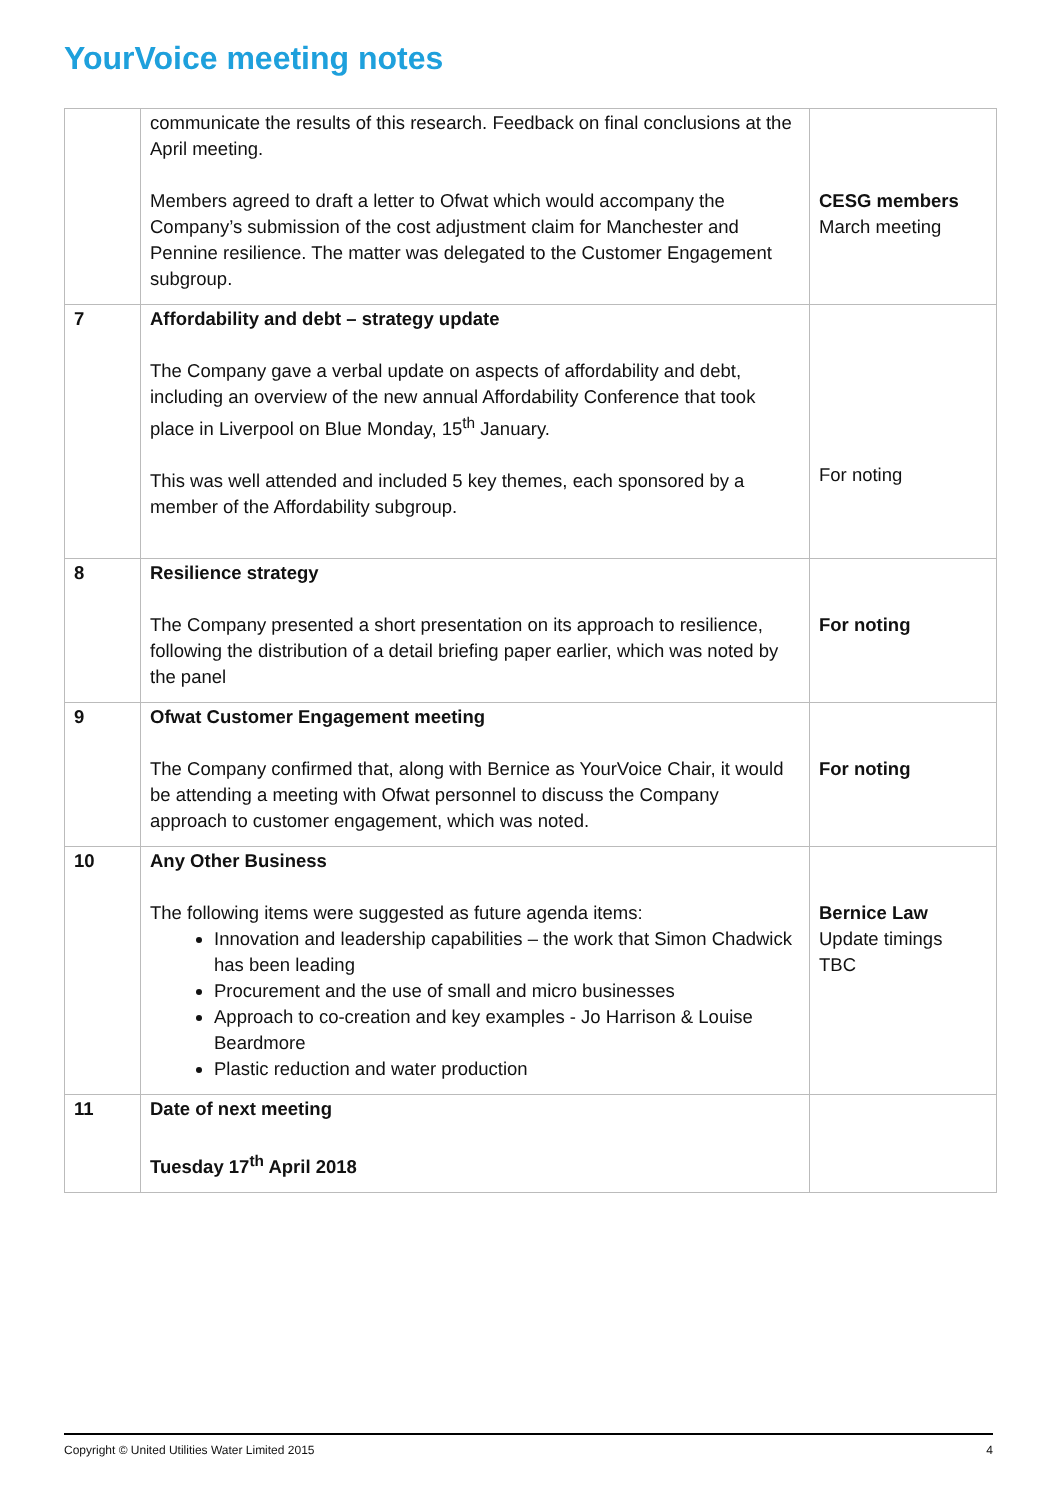YourVoice meeting notes
| | communicate the results of this research. Feedback on final conclusions at the April meeting. Members agreed to draft a letter to Ofwat which would accompany the Company’s submission of the cost adjustment claim for Manchester and Pennine resilience. The matter was delegated to the Customer Engagement subgroup. | CESG members March meeting |
| 7 | Affordability and debt – strategy update The Company gave a verbal update on aspects of affordability and debt, including an overview of the new annual Affordability Conference that took place in Liverpool on Blue Monday, 15<sup>th</sup> January. This was well attended and included 5 key themes, each sponsored by a member of the Affordability subgroup. | For noting |
| 8 | Resilience strategy The Company presented a short presentation on its approach to resilience, following the distribution of a detail briefing paper earlier, which was noted by the panel | For noting |
| 9 | Ofwat Customer Engagement meeting The Company confirmed that, along with Bernice as YourVoice Chair, it would be attending a meeting with Ofwat personnel to discuss the Company approach to customer engagement, which was noted. | For noting |
| 10 | Any Other Business The following items were suggested as future agenda items: Innovation and leadership capabilities – the work that Simon Chadwick has been leading Procurement and the use of small and micro businesses Approach to co-creation and key examples - Jo Harrison & Louise Beardmore Plastic reduction and water production | Bernice Law Update timings TBC |
| 11 | Date of next meeting Tuesday 17<sup>th</sup> April 2018 | |
Copyright © United Utilities Water Limited 2015 4